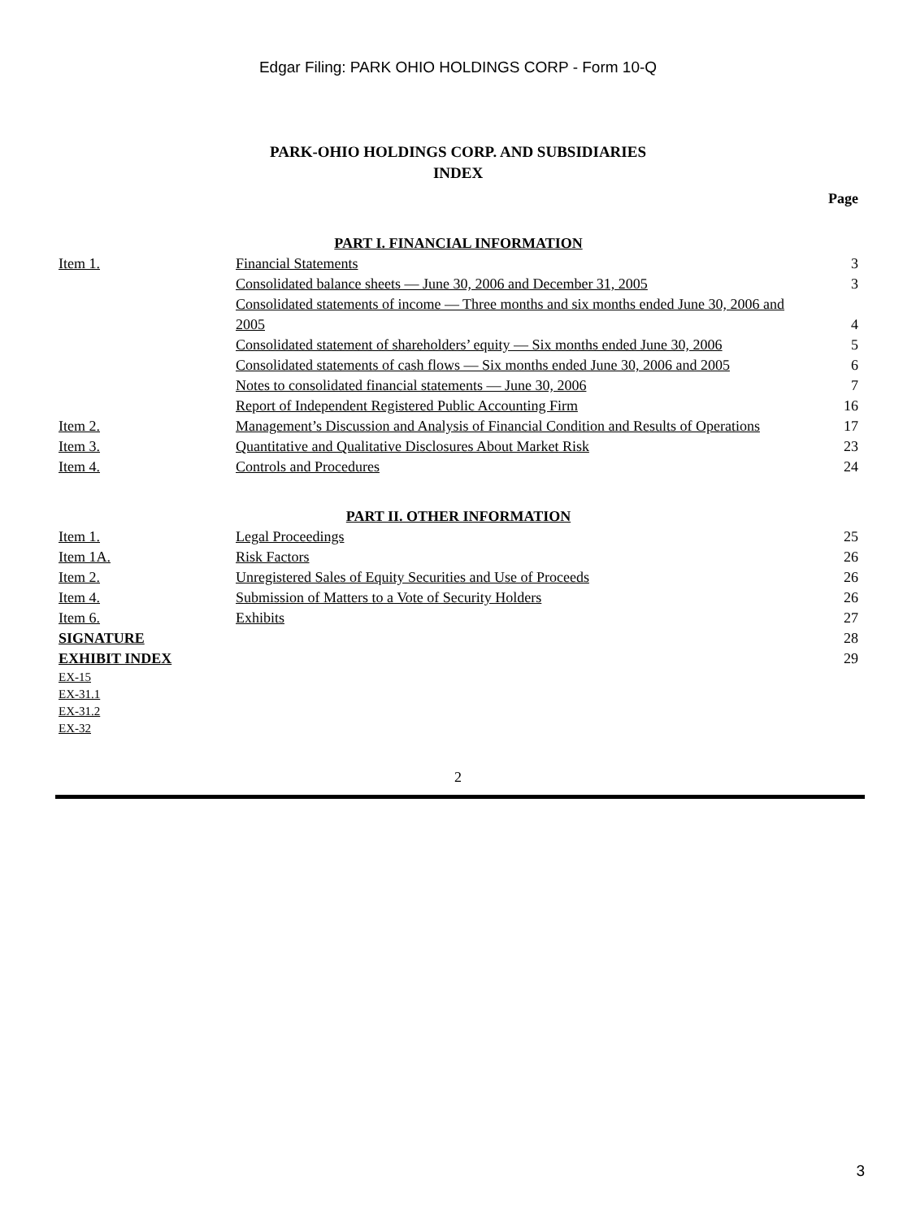Edgar Filing: PARK OHIO HOLDINGS CORP - Form 10-Q
PARK-OHIO HOLDINGS CORP. AND SUBSIDIARIES
INDEX
| | | Page |
| PART I. FINANCIAL INFORMATION | | |
| Item 1. | Financial Statements | 3 |
| | Consolidated balance sheets — June 30, 2006 and December 31, 2005 | 3 |
| | Consolidated statements of income — Three months and six months ended June 30, 2006 and 2005 | 4 |
| | Consolidated statement of shareholders’ equity — Six months ended June 30, 2006 | 5 |
| | Consolidated statements of cash flows — Six months ended June 30, 2006 and 2005 | 6 |
| | Notes to consolidated financial statements — June 30, 2006 | 7 |
| | Report of Independent Registered Public Accounting Firm | 16 |
| Item 2. | Management’s Discussion and Analysis of Financial Condition and Results of Operations | 17 |
| Item 3. | Quantitative and Qualitative Disclosures About Market Risk | 23 |
| Item 4. | Controls and Procedures | 24 |
| PART II. OTHER INFORMATION | | |
| Item 1. | Legal Proceedings | 25 |
| Item 1A. | Risk Factors | 26 |
| Item 2. | Unregistered Sales of Equity Securities and Use of Proceeds | 26 |
| Item 4. | Submission of Matters to a Vote of Security Holders | 26 |
| Item 6. | Exhibits | 27 |
| SIGNATURE | | 28 |
| EXHIBIT INDEX | | 29 |
| EX-15 | | |
| EX-31.1 | | |
| EX-31.2 | | |
| EX-32 | | |
2
3